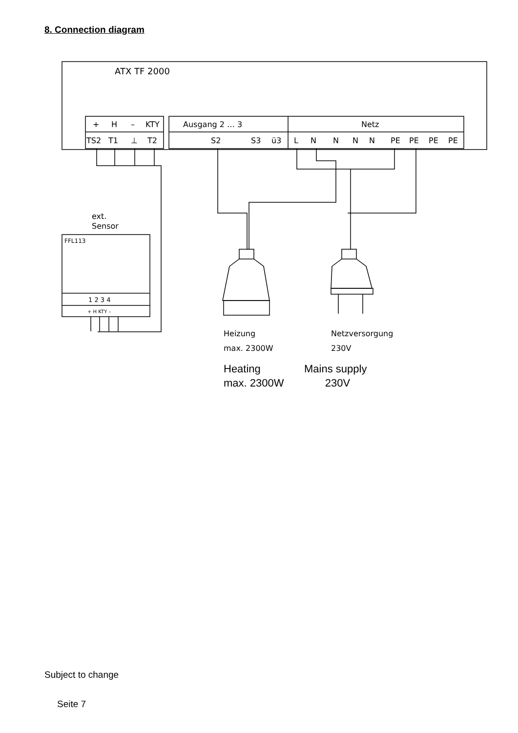8. Connection diagram
ATX TF 2000
+
H
–
KTY
TS2
T1
⊥
T2
Ausgang 2 … 3
Netz
S2
S3
ü3
L
N
N
N
N
PE
PE
PE
PE
ext.
Sensor
FFL113
1 2 3 4
+ H KTY –
Heizung
Netzversorgung
max. 2300W
230V
Heating Mains supply
max. 2300W 230V
Subject to change
Seite 7